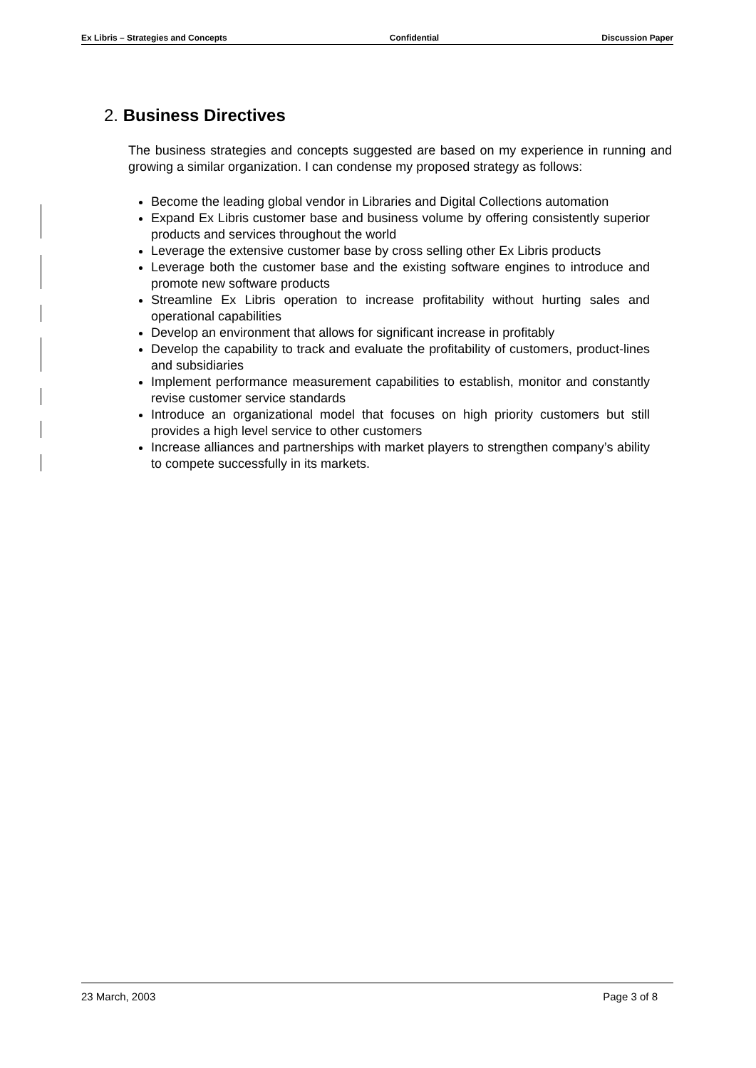Ex Libris – Strategies and Concepts Confidential Discussion Paper
2. Business Directives
The business strategies and concepts suggested are based on my experience in running and growing a similar organization. I can condense my proposed strategy as follows:
Become the leading global vendor in Libraries and Digital Collections automation
Expand Ex Libris customer base and business volume by offering consistently superior products and services throughout the world
Leverage the extensive customer base by cross selling other Ex Libris products
Leverage both the customer base and the existing software engines to introduce and promote new software products
Streamline Ex Libris operation to increase profitability without hurting sales and operational capabilities
Develop an environment that allows for significant increase in profitably
Develop the capability to track and evaluate the profitability of customers, product-lines and subsidiaries
Implement performance measurement capabilities to establish, monitor and constantly revise customer service standards
Introduce an organizational model that focuses on high priority customers but still provides a high level service to other customers
Increase alliances and partnerships with market players to strengthen company’s ability to compete successfully in its markets.
23 March, 2003 Page 3 of 8